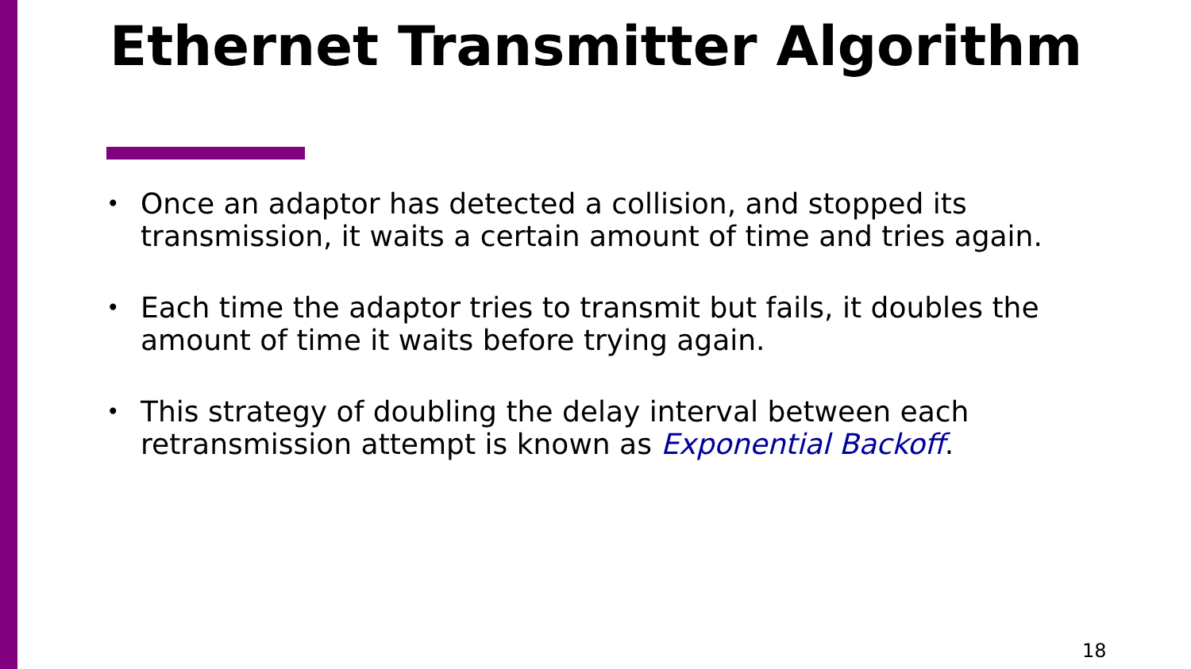Ethernet Transmitter Algorithm
• Once an adaptor has detected a collision, and stopped its transmission, it waits a certain amount of time and tries again.
• Each time the adaptor tries to transmit but fails, it doubles the amount of time it waits before trying again.
• This strategy of doubling the delay interval between each retransmission attempt is known as Exponential Backoff.
18